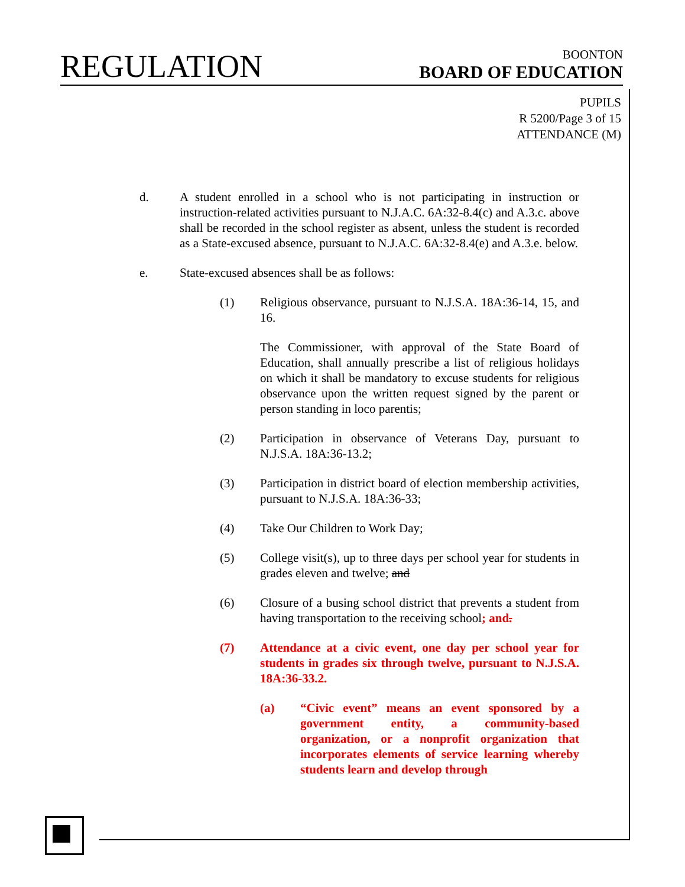REGULATION
BOONTON
BOARD OF EDUCATION
PUPILS
R 5200/Page 3 of 15
ATTENDANCE (M)
d. A student enrolled in a school who is not participating in instruction or instruction-related activities pursuant to N.J.A.C. 6A:32-8.4(c) and A.3.c. above shall be recorded in the school register as absent, unless the student is recorded as a State-excused absence, pursuant to N.J.A.C. 6A:32-8.4(e) and A.3.e. below.
e. State-excused absences shall be as follows:
(1) Religious observance, pursuant to N.J.S.A. 18A:36-14, 15, and 16.
The Commissioner, with approval of the State Board of Education, shall annually prescribe a list of religious holidays on which it shall be mandatory to excuse students for religious observance upon the written request signed by the parent or person standing in loco parentis;
(2) Participation in observance of Veterans Day, pursuant to N.J.S.A. 18A:36-13.2;
(3) Participation in district board of election membership activities, pursuant to N.J.S.A. 18A:36-33;
(4) Take Our Children to Work Day;
(5) College visit(s), up to three days per school year for students in grades eleven and twelve; and
(6) Closure of a busing school district that prevents a student from having transportation to the receiving school; and.
(7) Attendance at a civic event, one day per school year for students in grades six through twelve, pursuant to N.J.S.A. 18A:36-33.2.
(a) “Civic event” means an event sponsored by a government entity, a community-based organization, or a nonprofit organization that incorporates elements of service learning whereby students learn and develop through